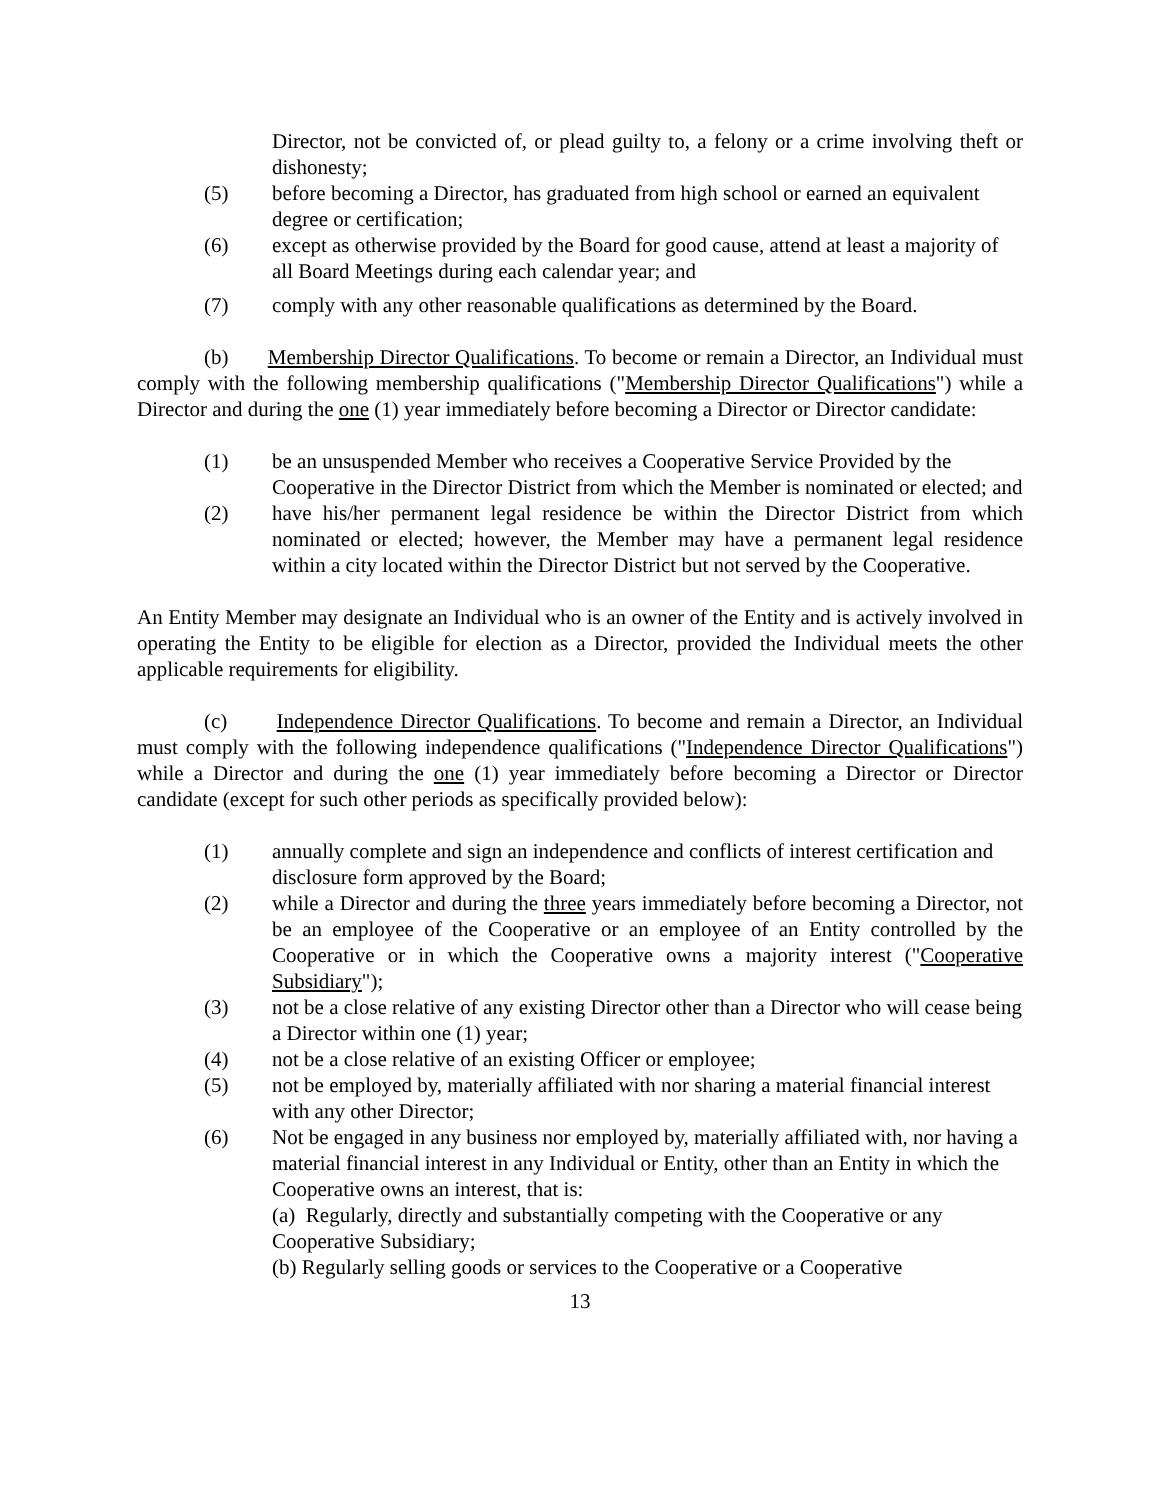Director, not be convicted of, or plead guilty to, a felony or a crime involving theft or dishonesty;
(5) before becoming a Director, has graduated from high school or earned an equivalent degree or certification;
(6) except as otherwise provided by the Board for good cause, attend at least a majority of all Board Meetings during each calendar year; and
(7) comply with any other reasonable qualifications as determined by the Board.
(b) Membership Director Qualifications. To become or remain a Director, an Individual must comply with the following membership qualifications ("Membership Director Qualifications") while a Director and during the one (1) year immediately before becoming a Director or Director candidate:
(1) be an unsuspended Member who receives a Cooperative Service Provided by the Cooperative in the Director District from which the Member is nominated or elected; and
(2) have his/her permanent legal residence be within the Director District from which nominated or elected; however, the Member may have a permanent legal residence within a city located within the Director District but not served by the Cooperative.
An Entity Member may designate an Individual who is an owner of the Entity and is actively involved in operating the Entity to be eligible for election as a Director, provided the Individual meets the other applicable requirements for eligibility.
(c) Independence Director Qualifications. To become and remain a Director, an Individual must comply with the following independence qualifications ("Independence Director Qualifications") while a Director and during the one (1) year immediately before becoming a Director or Director candidate (except for such other periods as specifically provided below):
(1) annually complete and sign an independence and conflicts of interest certification and disclosure form approved by the Board;
(2) while a Director and during the three years immediately before becoming a Director, not be an employee of the Cooperative or an employee of an Entity controlled by the Cooperative or in which the Cooperative owns a majority interest ("Cooperative Subsidiary");
(3) not be a close relative of any existing Director other than a Director who will cease being a Director within one (1) year;
(4) not be a close relative of an existing Officer or employee;
(5) not be employed by, materially affiliated with nor sharing a material financial interest with any other Director;
(6) Not be engaged in any business nor employed by, materially affiliated with, nor having a material financial interest in any Individual or Entity, other than an Entity in which the Cooperative owns an interest, that is:
(a) Regularly, directly and substantially competing with the Cooperative or any Cooperative Subsidiary;
(b) Regularly selling goods or services to the Cooperative or a Cooperative
13